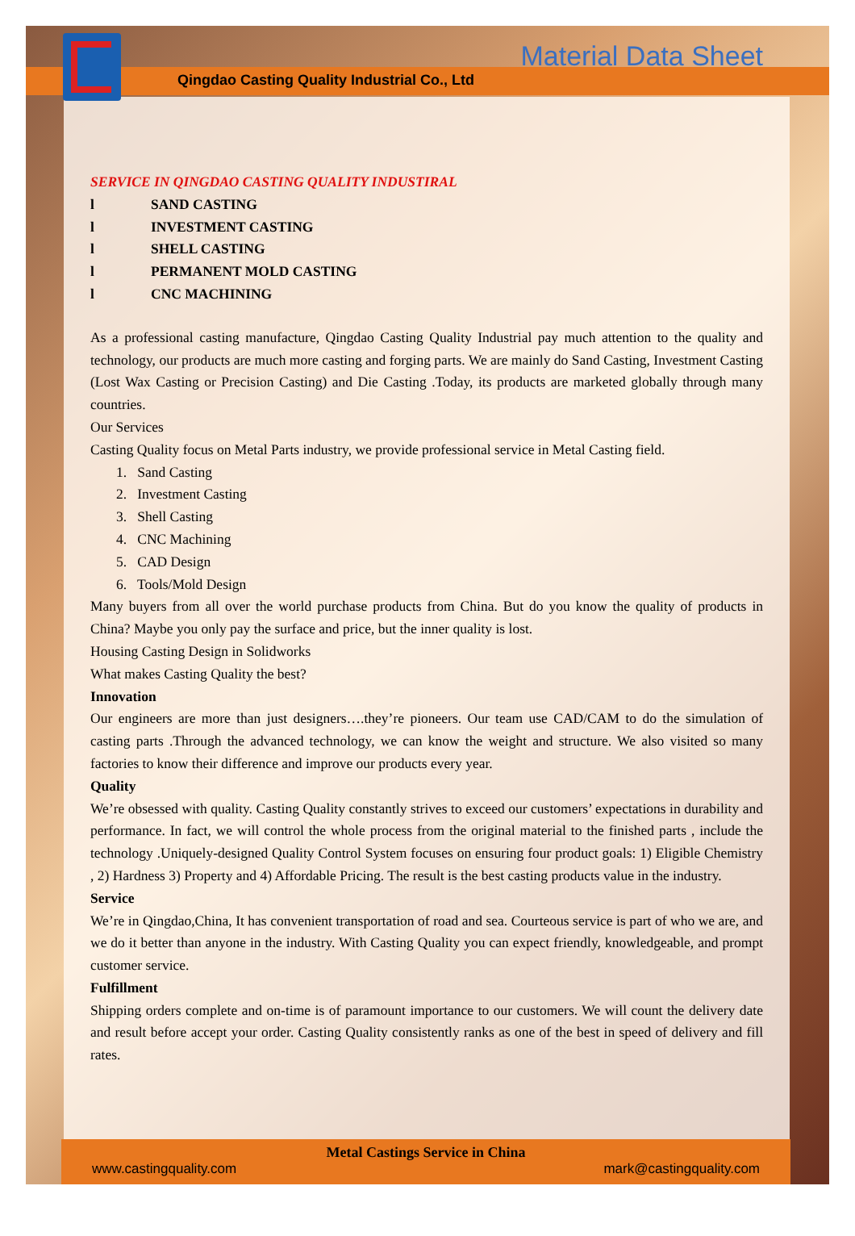Qingdao Casting Quality Industrial Co., Ltd
Material Data Sheet
SERVICE IN QINGDAO CASTING QUALITY INDUSTIRAL
l SAND CASTING
l INVESTMENT CASTING
l SHELL CASTING
l PERMANENT MOLD CASTING
l CNC MACHINING
As a professional casting manufacture, Qingdao Casting Quality Industrial pay much attention to the quality and technology, our products are much more casting and forging parts. We are mainly do Sand Casting, Investment Casting (Lost Wax Casting or Precision Casting) and Die Casting .Today, its products are marketed globally through many countries.
Our Services
Casting Quality focus on Metal Parts industry, we provide professional service in Metal Casting field.
1. Sand Casting
2. Investment Casting
3. Shell Casting
4. CNC Machining
5. CAD Design
6. Tools/Mold Design
Many buyers from all over the world purchase products from China. But do you know the quality of products in China? Maybe you only pay the surface and price, but the inner quality is lost.
Housing Casting Design in Solidworks
What makes Casting Quality the best?
Innovation
Our engineers are more than just designers….they’re pioneers. Our team use CAD/CAM to do the simulation of casting parts .Through the advanced technology, we can know the weight and structure. We also visited so many factories to know their difference and improve our products every year.
Quality
We’re obsessed with quality. Casting Quality constantly strives to exceed our customers’ expectations in durability and performance. In fact, we will control the whole process from the original material to the finished parts , include the technology .Uniquely-designed Quality Control System focuses on ensuring four product goals: 1) Eligible Chemistry , 2) Hardness 3) Property and 4) Affordable Pricing. The result is the best casting products value in the industry.
Service
We’re in Qingdao,China, It has convenient transportation of road and sea. Courteous service is part of who we are, and we do it better than anyone in the industry. With Casting Quality you can expect friendly, knowledgeable, and prompt customer service.
Fulfillment
Shipping orders complete and on-time is of paramount importance to our customers. We will count the delivery date and result before accept your order. Casting Quality consistently ranks as one of the best in speed of delivery and fill rates.
Metal Castings Service in China
www.castingquality.com mark@castingquality.com